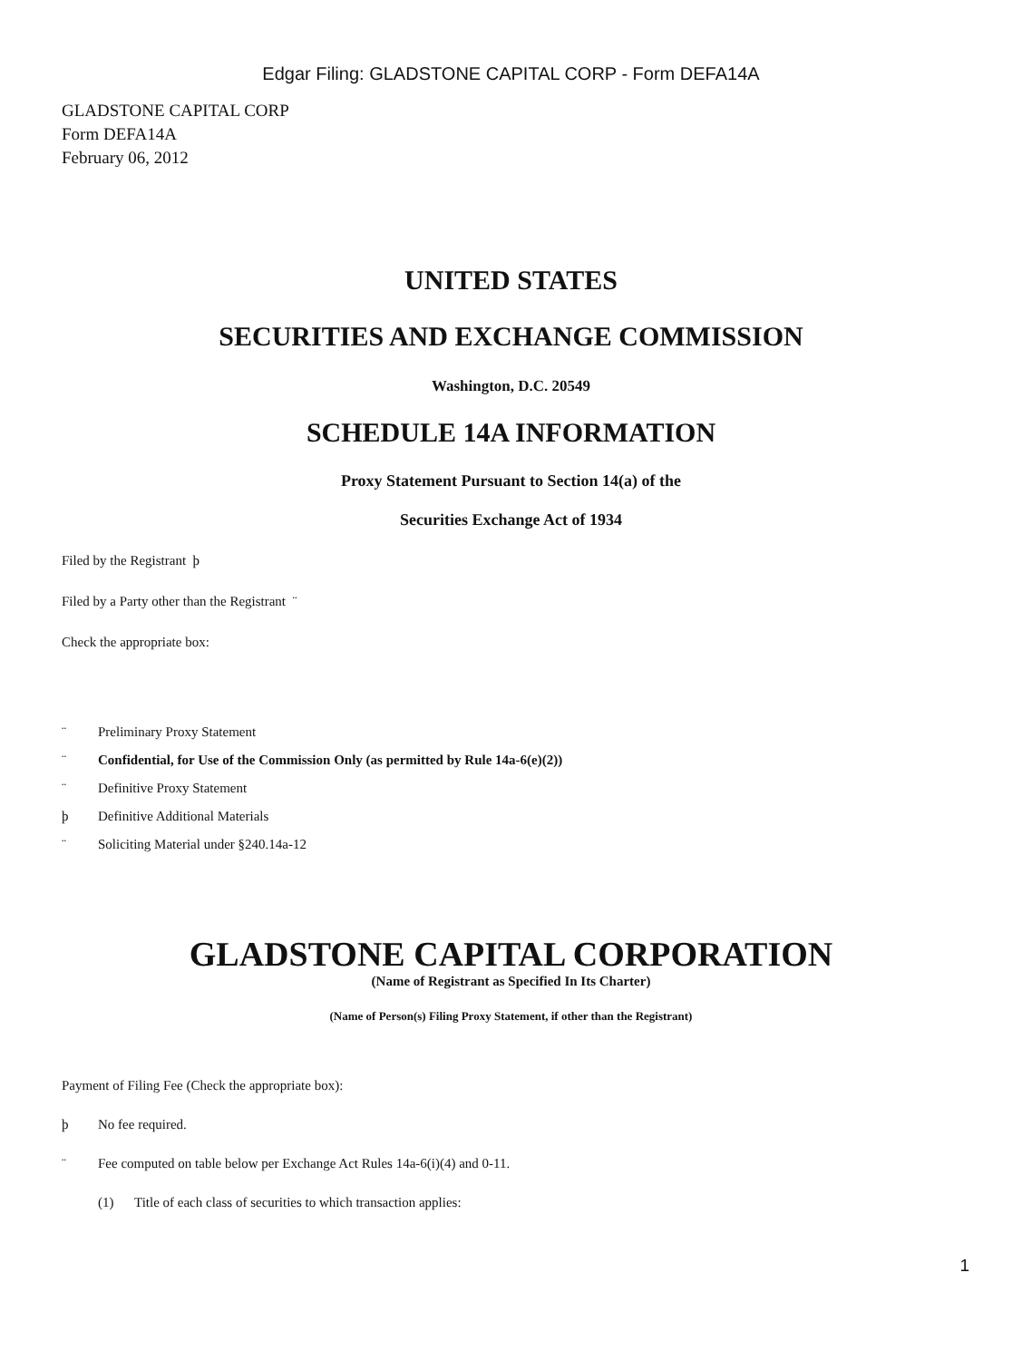Edgar Filing: GLADSTONE CAPITAL CORP - Form DEFA14A
GLADSTONE CAPITAL CORP
Form DEFA14A
February 06, 2012
UNITED STATES
SECURITIES AND EXCHANGE COMMISSION
Washington, D.C. 20549
SCHEDULE 14A INFORMATION
Proxy Statement Pursuant to Section 14(a) of the
Securities Exchange Act of 1934
Filed by the Registrant þ
Filed by a Party other than the Registrant ¨
Check the appropriate box:
¨ Preliminary Proxy Statement
¨ Confidential, for Use of the Commission Only (as permitted by Rule 14a-6(e)(2))
¨ Definitive Proxy Statement
þ Definitive Additional Materials
¨ Soliciting Material under §240.14a-12
GLADSTONE CAPITAL CORPORATION
(Name of Registrant as Specified In Its Charter)
(Name of Person(s) Filing Proxy Statement, if other than the Registrant)
Payment of Filing Fee (Check the appropriate box):
þ No fee required.
¨ Fee computed on table below per Exchange Act Rules 14a-6(i)(4) and 0-11.
(1) Title of each class of securities to which transaction applies:
1